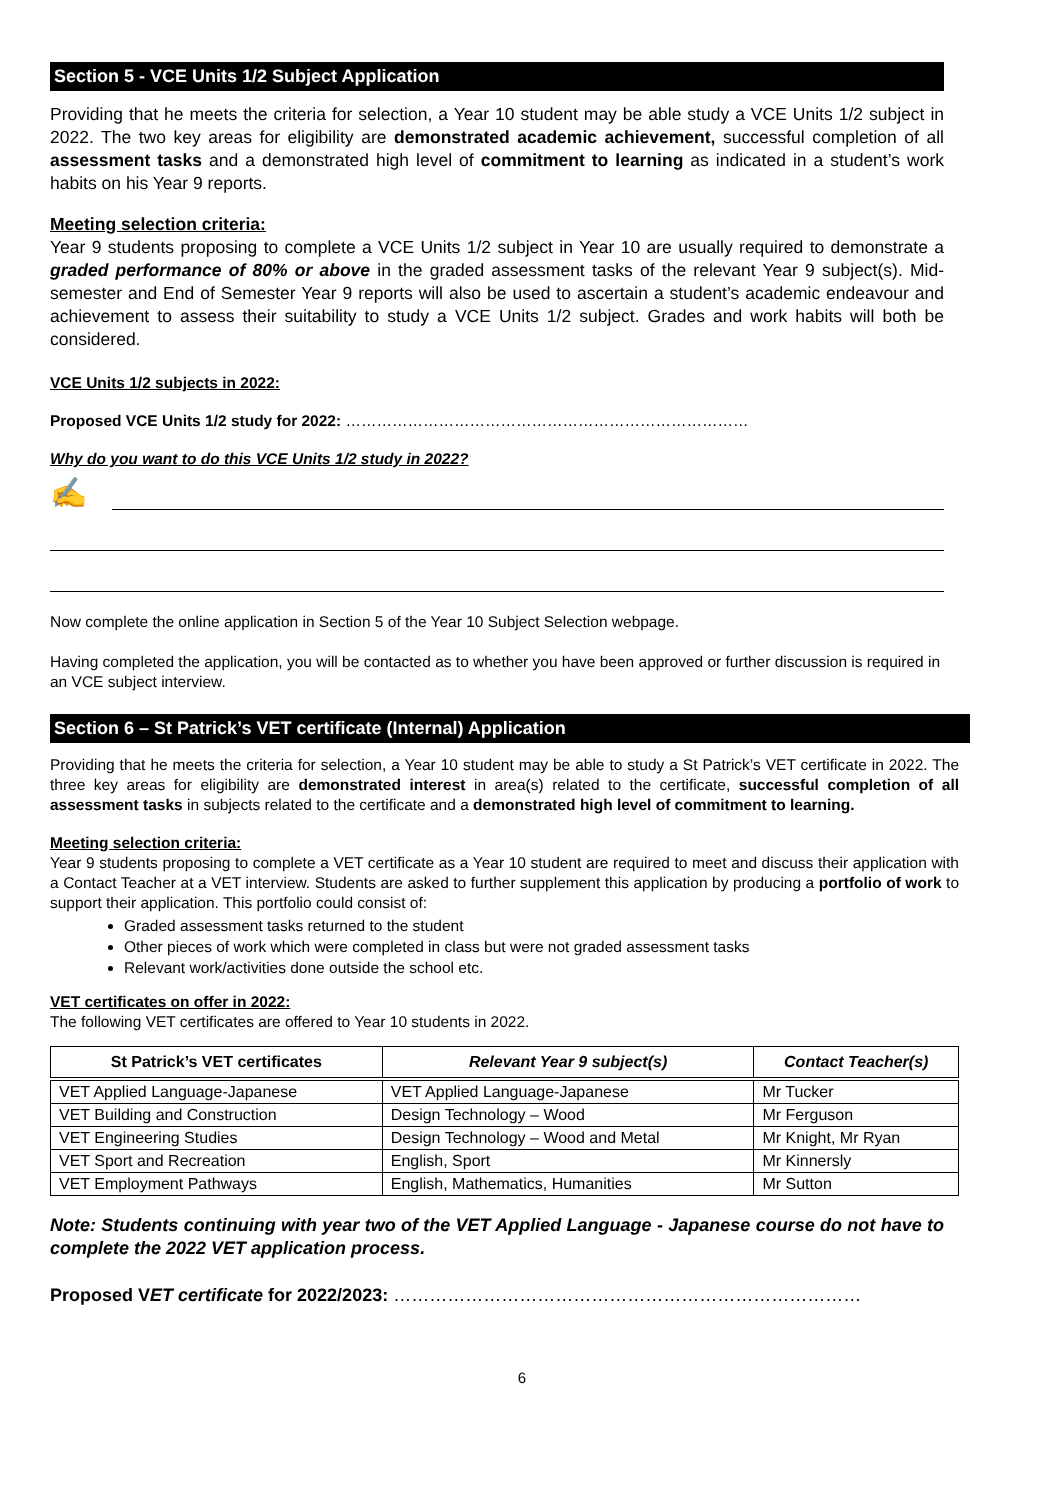Section 5 - VCE Units 1/2 Subject Application
Providing that he meets the criteria for selection, a Year 10 student may be able study a VCE Units 1/2 subject in 2022. The two key areas for eligibility are demonstrated academic achievement, successful completion of all assessment tasks and a demonstrated high level of commitment to learning as indicated in a student’s work habits on his Year 9 reports.
Meeting selection criteria:
Year 9 students proposing to complete a VCE Units 1/2 subject in Year 10 are usually required to demonstrate a graded performance of 80% or above in the graded assessment tasks of the relevant Year 9 subject(s). Mid-semester and End of Semester Year 9 reports will also be used to ascertain a student’s academic endeavour and achievement to assess their suitability to study a VCE Units 1/2 subject. Grades and work habits will both be considered.
VCE Units 1/2 subjects in 2022:
Proposed VCE Units 1/2 study for 2022: ……………………………………………………………………
Why do you want to do this VCE Units 1/2 study in 2022?
✍
Now complete the online application in Section 5 of the Year 10 Subject Selection webpage.
Having completed the application, you will be contacted as to whether you have been approved or further discussion is required in an VCE subject interview.
Section 6 – St Patrick’s VET certificate (Internal) Application
Providing that he meets the criteria for selection, a Year 10 student may be able to study a St Patrick’s VET certificate in 2022. The three key areas for eligibility are demonstrated interest in area(s) related to the certificate, successful completion of all assessment tasks in subjects related to the certificate and a demonstrated high level of commitment to learning.
Meeting selection criteria:
Year 9 students proposing to complete a VET certificate as a Year 10 student are required to meet and discuss their application with a Contact Teacher at a VET interview. Students are asked to further supplement this application by producing a portfolio of work to support their application. This portfolio could consist of:
Graded assessment tasks returned to the student
Other pieces of work which were completed in class but were not graded assessment tasks
Relevant work/activities done outside the school etc.
VET certificates on offer in 2022:
The following VET certificates are offered to Year 10 students in 2022.
| St Patrick’s VET certificates | Relevant Year 9 subject(s) | Contact Teacher(s) |
| --- | --- | --- |
| VET Applied Language-Japanese | VET Applied Language-Japanese | Mr Tucker |
| VET Building and Construction | Design Technology – Wood | Mr Ferguson |
| VET Engineering Studies | Design Technology – Wood and Metal | Mr Knight, Mr Ryan |
| VET Sport and Recreation | English, Sport | Mr Kinnersly |
| VET Employment Pathways | English, Mathematics, Humanities | Mr Sutton |
Note: Students continuing with year two of the VET Applied Language - Japanese course do not have to complete the 2022 VET application process.
Proposed VET certificate for 2022/2023: ……………………………………………………………………
6